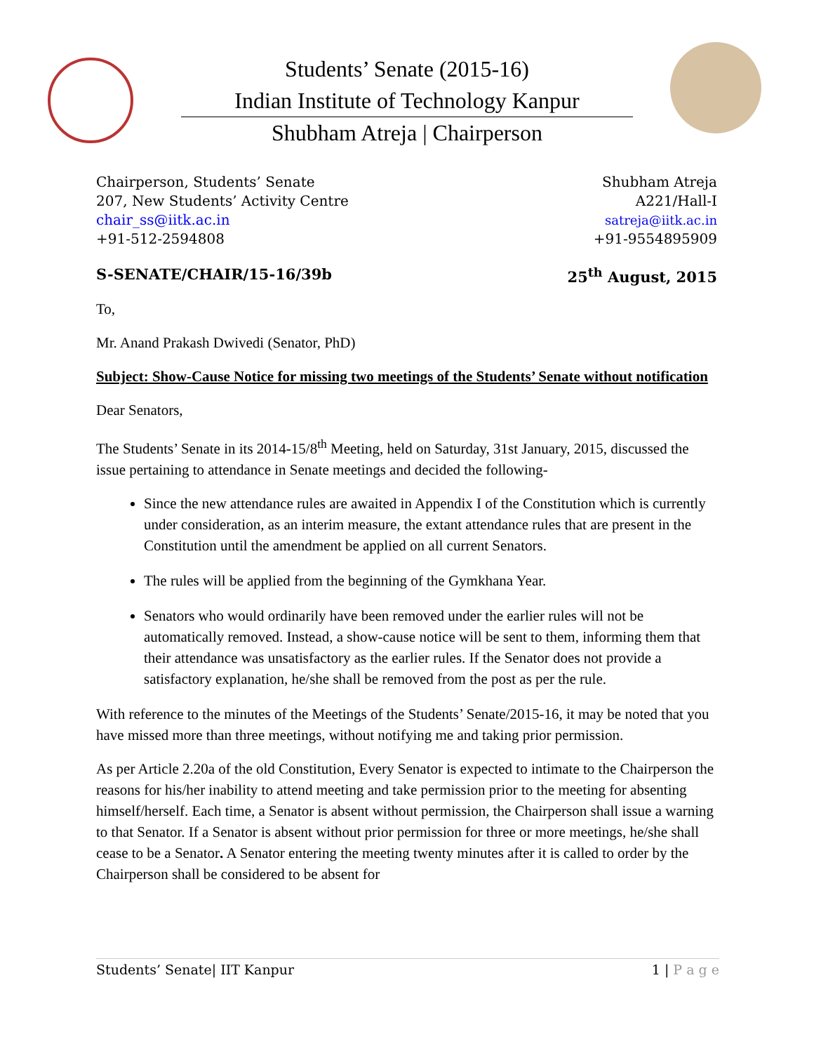Students’ Senate (2015-16)
Indian Institute of Technology Kanpur
Shubham Atreja | Chairperson
Chairperson, Students’ Senate
207, New Students’ Activity Centre
chair_ss@iitk.ac.in
+91-512-2594808
Shubham Atreja
A221/Hall-I
satreja@iitk.ac.in
+91-9554895909
S-SENATE/CHAIR/15-16/39b 25<sup>th</sup> August, 2015
To,
Mr. Anand Prakash Dwivedi (Senator, PhD)
Subject: Show-Cause Notice for missing two meetings of the Students’ Senate without notification
Dear Senators,
The Students’ Senate in its 2014-15/8<sup>th</sup> Meeting, held on Saturday, 31st January, 2015, discussed the issue pertaining to attendance in Senate meetings and decided the following-
Since the new attendance rules are awaited in Appendix I of the Constitution which is currently under consideration, as an interim measure, the extant attendance rules that are present in the Constitution until the amendment be applied on all current Senators.
The rules will be applied from the beginning of the Gymkhana Year.
Senators who would ordinarily have been removed under the earlier rules will not be automatically removed. Instead, a show-cause notice will be sent to them, informing them that their attendance was unsatisfactory as the earlier rules. If the Senator does not provide a satisfactory explanation, he/she shall be removed from the post as per the rule.
With reference to the minutes of the Meetings of the Students’ Senate/2015-16, it may be noted that you have missed more than three meetings, without notifying me and taking prior permission.
As per Article 2.20a of the old Constitution, Every Senator is expected to intimate to the Chairperson the reasons for his/her inability to attend meeting and take permission prior to the meeting for absenting himself/herself. Each time, a Senator is absent without permission, the Chairperson shall issue a warning to that Senator. If a Senator is absent without prior permission for three or more meetings, he/she shall cease to be a Senator. A Senator entering the meeting twenty minutes after it is called to order by the Chairperson shall be considered to be absent for
Students’ Senate| IIT Kanpur 1 | P a g e